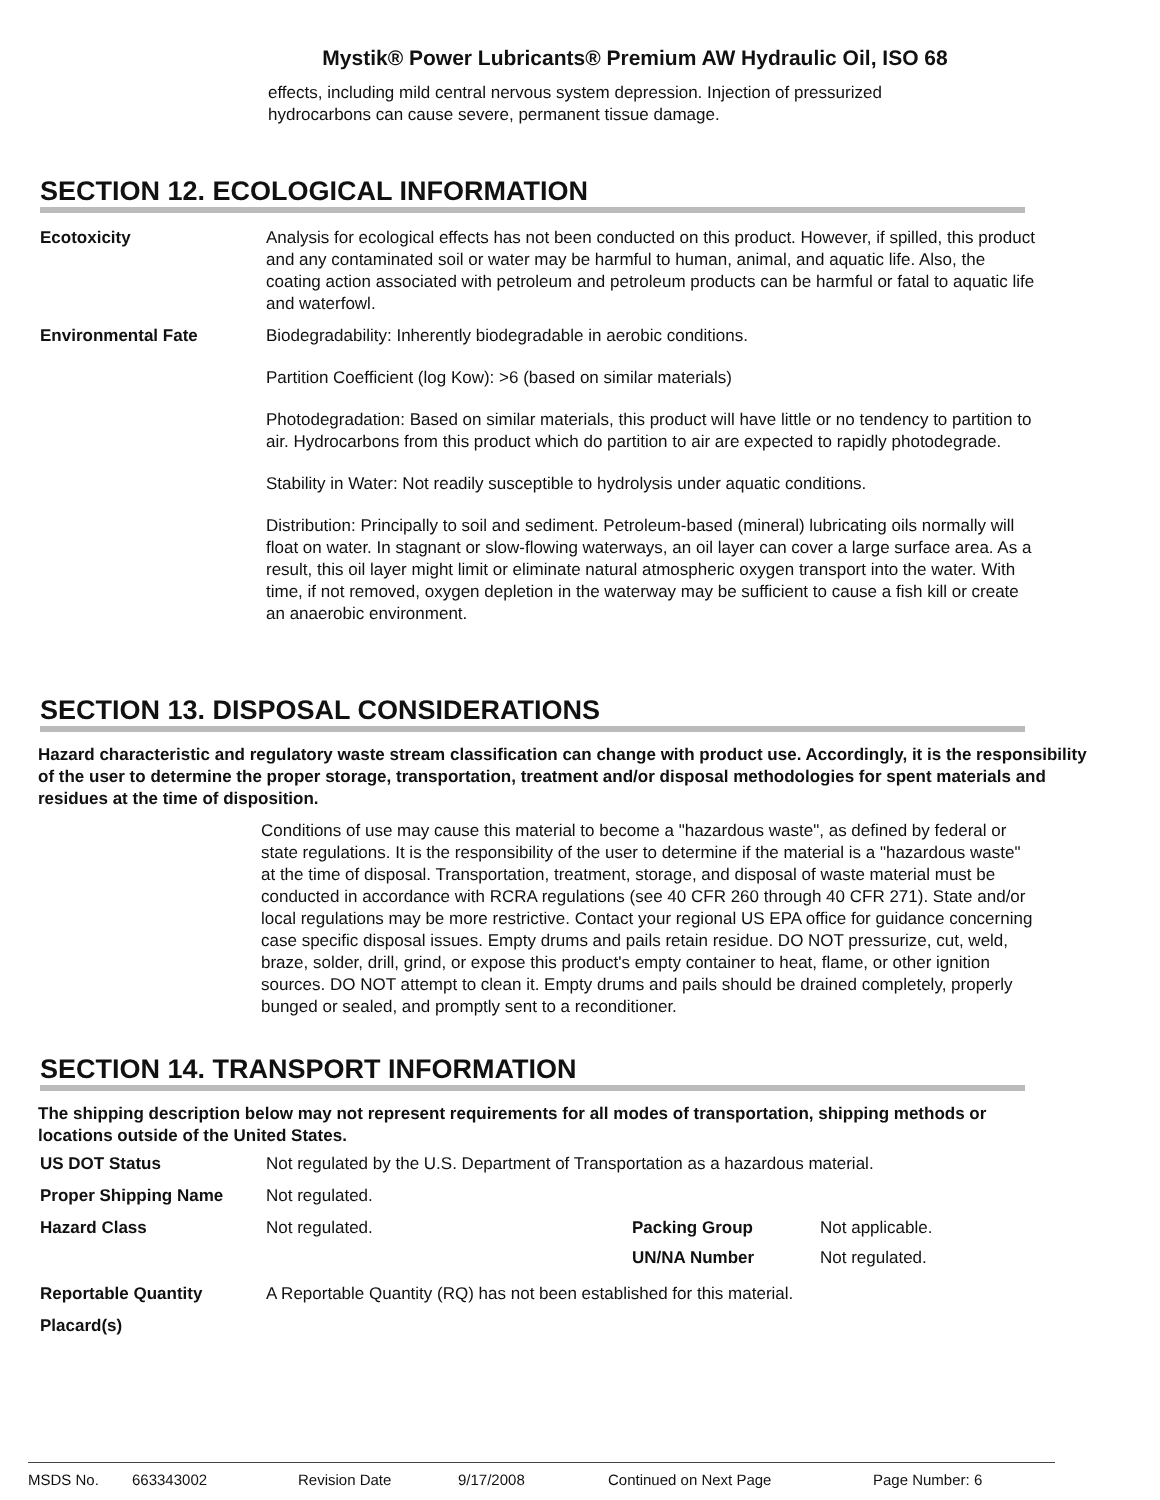Mystik® Power Lubricants® Premium AW Hydraulic Oil, ISO 68
effects, including mild central nervous system depression. Injection of pressurized hydrocarbons can cause severe, permanent tissue damage.
SECTION 12. ECOLOGICAL INFORMATION
Ecotoxicity Analysis for ecological effects has not been conducted on this product. However, if spilled, this product and any contaminated soil or water may be harmful to human, animal, and aquatic life. Also, the coating action associated with petroleum and petroleum products can be harmful or fatal to aquatic life and waterfowl.
Environmental Fate Biodegradability: Inherently biodegradable in aerobic conditions.
Partition Coefficient (log Kow): >6 (based on similar materials)
Photodegradation: Based on similar materials, this product will have little or no tendency to partition to air. Hydrocarbons from this product which do partition to air are expected to rapidly photodegrade.
Stability in Water: Not readily susceptible to hydrolysis under aquatic conditions.
Distribution: Principally to soil and sediment. Petroleum-based (mineral) lubricating oils normally will float on water. In stagnant or slow-flowing waterways, an oil layer can cover a large surface area. As a result, this oil layer might limit or eliminate natural atmospheric oxygen transport into the water. With time, if not removed, oxygen depletion in the waterway may be sufficient to cause a fish kill or create an anaerobic environment.
SECTION 13. DISPOSAL CONSIDERATIONS
Hazard characteristic and regulatory waste stream classification can change with product use. Accordingly, it is the responsibility of the user to determine the proper storage, transportation, treatment and/or disposal methodologies for spent materials and residues at the time of disposition.
Conditions of use may cause this material to become a "hazardous waste", as defined by federal or state regulations. It is the responsibility of the user to determine if the material is a "hazardous waste" at the time of disposal. Transportation, treatment, storage, and disposal of waste material must be conducted in accordance with RCRA regulations (see 40 CFR 260 through 40 CFR 271). State and/or local regulations may be more restrictive. Contact your regional US EPA office for guidance concerning case specific disposal issues. Empty drums and pails retain residue. DO NOT pressurize, cut, weld, braze, solder, drill, grind, or expose this product's empty container to heat, flame, or other ignition sources. DO NOT attempt to clean it. Empty drums and pails should be drained completely, properly bunged or sealed, and promptly sent to a reconditioner.
SECTION 14. TRANSPORT INFORMATION
The shipping description below may not represent requirements for all modes of transportation, shipping methods or locations outside of the United States.
US DOT Status Not regulated by the U.S. Department of Transportation as a hazardous material.
Proper Shipping Name Not regulated.
Hazard Class Not regulated. Packing Group Not applicable.
UN/NA Number Not regulated.
Reportable Quantity A Reportable Quantity (RQ) has not been established for this material.
Placard(s)
MSDS No. 663343002 Revision Date 9/17/2008 Continued on Next Page Page Number: 6